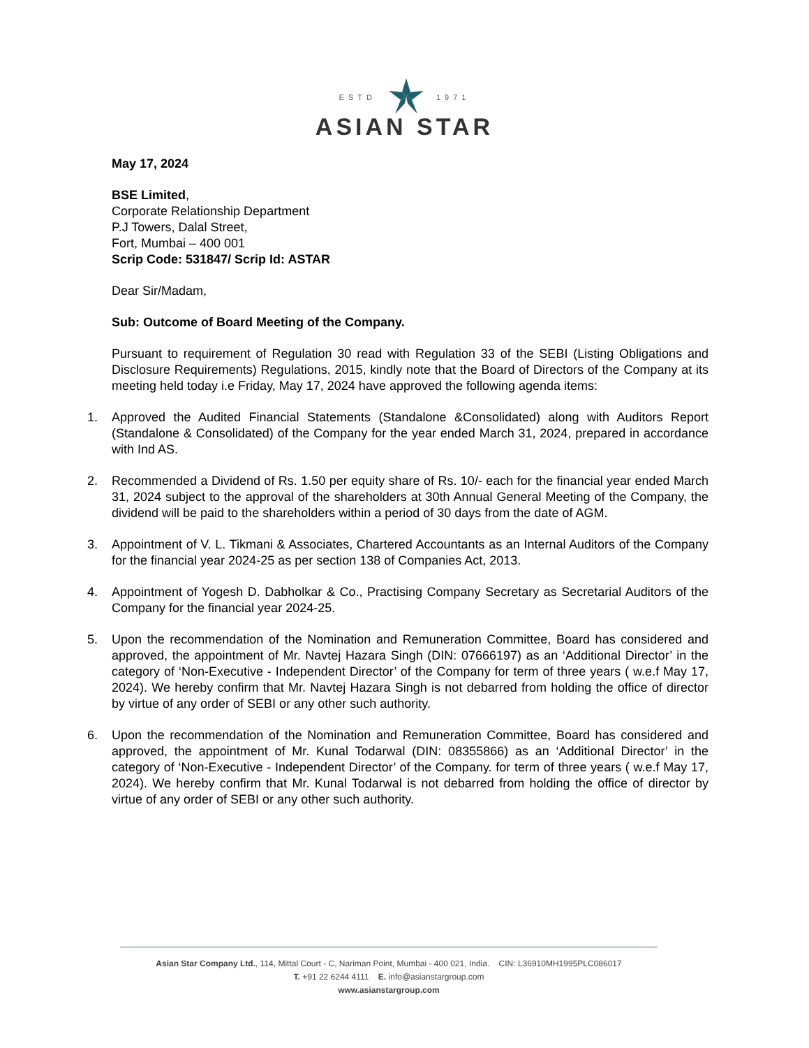ESTD 1971
ASIAN STAR
May 17, 2024
BSE Limited,
Corporate Relationship Department
P.J Towers, Dalal Street,
Fort, Mumbai – 400 001
Scrip Code: 531847/ Scrip Id: ASTAR
Dear Sir/Madam,
Sub: Outcome of Board Meeting of the Company.
Pursuant to requirement of Regulation 30 read with Regulation 33 of the SEBI (Listing Obligations and Disclosure Requirements) Regulations, 2015, kindly note that the Board of Directors of the Company at its meeting held today i.e Friday, May 17, 2024 have approved the following agenda items:
1. Approved the Audited Financial Statements (Standalone &Consolidated) along with Auditors Report (Standalone & Consolidated) of the Company for the year ended March 31, 2024, prepared in accordance with Ind AS.
2. Recommended a Dividend of Rs. 1.50 per equity share of Rs. 10/- each for the financial year ended March 31, 2024 subject to the approval of the shareholders at 30th Annual General Meeting of the Company, the dividend will be paid to the shareholders within a period of 30 days from the date of AGM.
3. Appointment of V. L. Tikmani & Associates, Chartered Accountants as an Internal Auditors of the Company for the financial year 2024-25 as per section 138 of Companies Act, 2013.
4. Appointment of Yogesh D. Dabholkar & Co., Practising Company Secretary as Secretarial Auditors of the Company for the financial year 2024-25.
5. Upon the recommendation of the Nomination and Remuneration Committee, Board has considered and approved, the appointment of Mr. Navtej Hazara Singh (DIN: 07666197) as an ‘Additional Director’ in the category of ‘Non-Executive - Independent Director’ of the Company for term of three years ( w.e.f May 17, 2024). We hereby confirm that Mr. Navtej Hazara Singh is not debarred from holding the office of director by virtue of any order of SEBI or any other such authority.
6. Upon the recommendation of the Nomination and Remuneration Committee, Board has considered and approved, the appointment of Mr. Kunal Todarwal (DIN: 08355866) as an ‘Additional Director’ in the category of ‘Non-Executive - Independent Director’ of the Company. for term of three years ( w.e.f May 17, 2024). We hereby confirm that Mr. Kunal Todarwal is not debarred from holding the office of director by virtue of any order of SEBI or any other such authority.
Asian Star Company Ltd., 114, Mittal Court - C, Nariman Point, Mumbai - 400 021, India. CIN: L36910MH1995PLC086017
T. +91 22 6244 4111 E. info@asianstargroup.com
www.asianstargroup.com